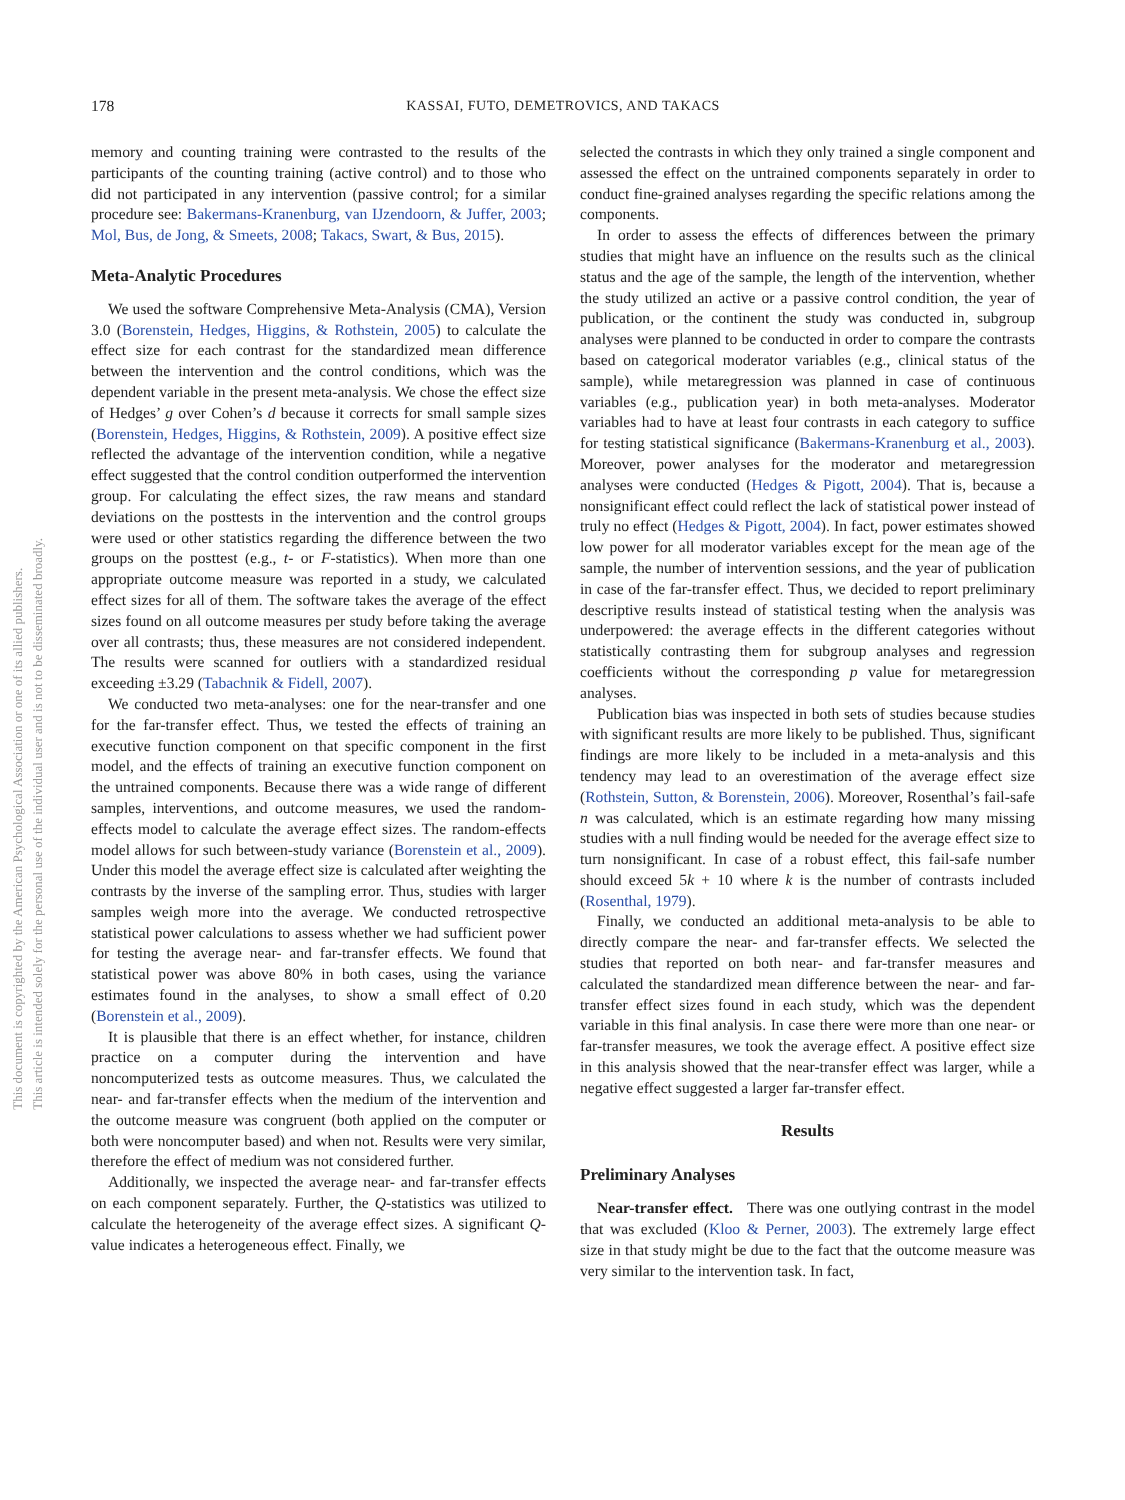178 KASSAI, FUTO, DEMETROVICS, AND TAKACS
This document is copyrighted by the American Psychological Association or one of its allied publishers.
This article is intended solely for the personal use of the individual user and is not to be disseminated broadly.
memory and counting training were contrasted to the results of the participants of the counting training (active control) and to those who did not participated in any intervention (passive control; for a similar procedure see: Bakermans-Kranenburg, van IJzendoorn, & Juffer, 2003; Mol, Bus, de Jong, & Smeets, 2008; Takacs, Swart, & Bus, 2015).
Meta-Analytic Procedures
We used the software Comprehensive Meta-Analysis (CMA), Version 3.0 (Borenstein, Hedges, Higgins, & Rothstein, 2005) to calculate the effect size for each contrast for the standardized mean difference between the intervention and the control conditions, which was the dependent variable in the present meta-analysis. We chose the effect size of Hedges’ g over Cohen’s d because it corrects for small sample sizes (Borenstein, Hedges, Higgins, & Rothstein, 2009). A positive effect size reflected the advantage of the intervention condition, while a negative effect suggested that the control condition outperformed the intervention group. For calculating the effect sizes, the raw means and standard deviations on the posttests in the intervention and the control groups were used or other statistics regarding the difference between the two groups on the posttest (e.g., t- or F-statistics). When more than one appropriate outcome measure was reported in a study, we calculated effect sizes for all of them. The software takes the average of the effect sizes found on all outcome measures per study before taking the average over all contrasts; thus, these measures are not considered independent. The results were scanned for outliers with a standardized residual exceeding ±3.29 (Tabachnik & Fidell, 2007).
We conducted two meta-analyses: one for the near-transfer and one for the far-transfer effect. Thus, we tested the effects of training an executive function component on that specific component in the first model, and the effects of training an executive function component on the untrained components. Because there was a wide range of different samples, interventions, and outcome measures, we used the random-effects model to calculate the average effect sizes. The random-effects model allows for such between-study variance (Borenstein et al., 2009). Under this model the average effect size is calculated after weighting the contrasts by the inverse of the sampling error. Thus, studies with larger samples weigh more into the average. We conducted retrospective statistical power calculations to assess whether we had sufficient power for testing the average near- and far-transfer effects. We found that statistical power was above 80% in both cases, using the variance estimates found in the analyses, to show a small effect of 0.20 (Borenstein et al., 2009).
It is plausible that there is an effect whether, for instance, children practice on a computer during the intervention and have noncomputerized tests as outcome measures. Thus, we calculated the near- and far-transfer effects when the medium of the intervention and the outcome measure was congruent (both applied on the computer or both were noncomputer based) and when not. Results were very similar, therefore the effect of medium was not considered further.
Additionally, we inspected the average near- and far-transfer effects on each component separately. Further, the Q-statistics was utilized to calculate the heterogeneity of the average effect sizes. A significant Q-value indicates a heterogeneous effect. Finally, we
selected the contrasts in which they only trained a single component and assessed the effect on the untrained components separately in order to conduct fine-grained analyses regarding the specific relations among the components.
In order to assess the effects of differences between the primary studies that might have an influence on the results such as the clinical status and the age of the sample, the length of the intervention, whether the study utilized an active or a passive control condition, the year of publication, or the continent the study was conducted in, subgroup analyses were planned to be conducted in order to compare the contrasts based on categorical moderator variables (e.g., clinical status of the sample), while metaregression was planned in case of continuous variables (e.g., publication year) in both meta-analyses. Moderator variables had to have at least four contrasts in each category to suffice for testing statistical significance (Bakermans-Kranenburg et al., 2003). Moreover, power analyses for the moderator and metaregression analyses were conducted (Hedges & Pigott, 2004). That is, because a nonsignificant effect could reflect the lack of statistical power instead of truly no effect (Hedges & Pigott, 2004). In fact, power estimates showed low power for all moderator variables except for the mean age of the sample, the number of intervention sessions, and the year of publication in case of the far-transfer effect. Thus, we decided to report preliminary descriptive results instead of statistical testing when the analysis was underpowered: the average effects in the different categories without statistically contrasting them for subgroup analyses and regression coefficients without the corresponding p value for metaregression analyses.
Publication bias was inspected in both sets of studies because studies with significant results are more likely to be published. Thus, significant findings are more likely to be included in a meta-analysis and this tendency may lead to an overestimation of the average effect size (Rothstein, Sutton, & Borenstein, 2006). Moreover, Rosenthal’s fail-safe n was calculated, which is an estimate regarding how many missing studies with a null finding would be needed for the average effect size to turn nonsignificant. In case of a robust effect, this fail-safe number should exceed 5k + 10 where k is the number of contrasts included (Rosenthal, 1979).
Finally, we conducted an additional meta-analysis to be able to directly compare the near- and far-transfer effects. We selected the studies that reported on both near- and far-transfer measures and calculated the standardized mean difference between the near- and far-transfer effect sizes found in each study, which was the dependent variable in this final analysis. In case there were more than one near- or far-transfer measures, we took the average effect. A positive effect size in this analysis showed that the near-transfer effect was larger, while a negative effect suggested a larger far-transfer effect.
Results
Preliminary Analyses
Near-transfer effect. There was one outlying contrast in the model that was excluded (Kloo & Perner, 2003). The extremely large effect size in that study might be due to the fact that the outcome measure was very similar to the intervention task. In fact,